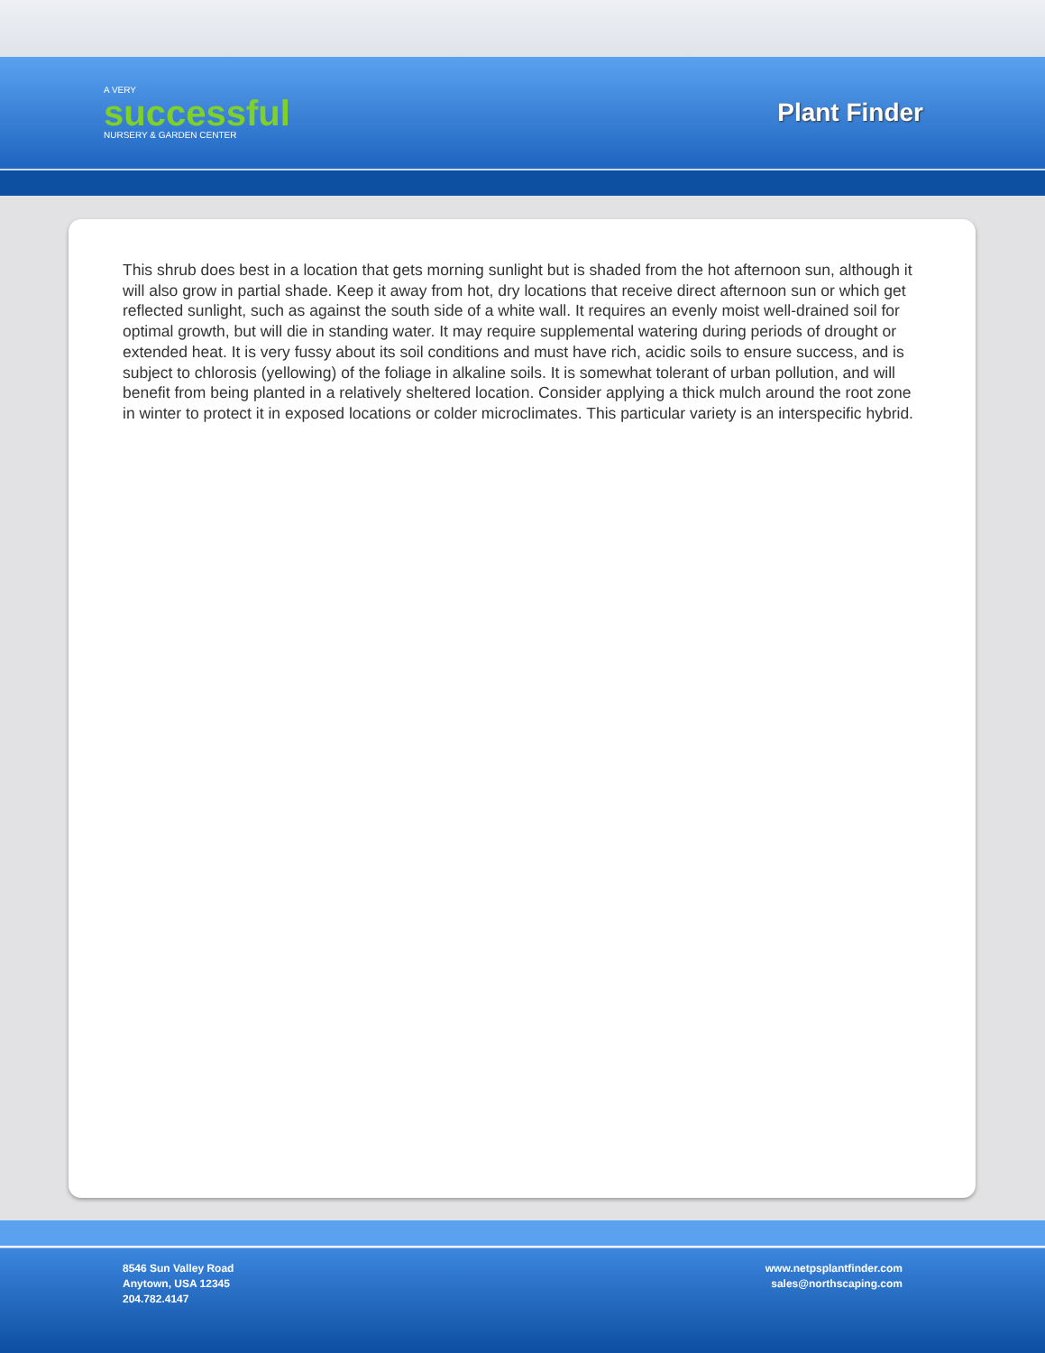A VERY
successful
NURSERY & GARDEN CENTER
Plant Finder
This shrub does best in a location that gets morning sunlight but is shaded from the hot afternoon sun, although it will also grow in partial shade. Keep it away from hot, dry locations that receive direct afternoon sun or which get reflected sunlight, such as against the south side of a white wall. It requires an evenly moist well-drained soil for optimal growth, but will die in standing water. It may require supplemental watering during periods of drought or extended heat. It is very fussy about its soil conditions and must have rich, acidic soils to ensure success, and is subject to chlorosis (yellowing) of the foliage in alkaline soils. It is somewhat tolerant of urban pollution, and will benefit from being planted in a relatively sheltered location. Consider applying a thick mulch around the root zone in winter to protect it in exposed locations or colder microclimates. This particular variety is an interspecific hybrid.
8546 Sun Valley Road
Anytown, USA 12345
204.782.4147
www.netpsplantfinder.com
sales@northscaping.com